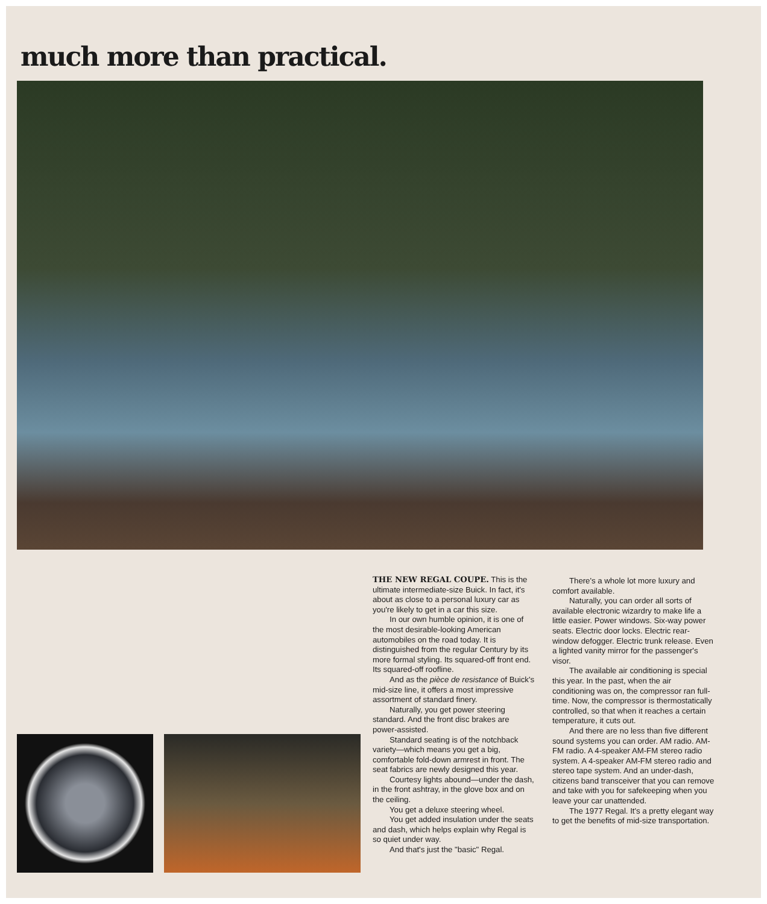much more than practical.
THE NEW REGAL COUPE. This is the ultimate intermediate-size Buick. In fact, it's about as close to a personal luxury car as you're likely to get in a car this size.
In our own humble opinion, it is one of the most desirable-looking American automobiles on the road today. It is distinguished from the regular Century by its more formal styling. Its squared-off front end. Its squared-off roofline.
And as the pièce de resistance of Buick's mid-size line, it offers a most impressive assortment of standard finery.
Naturally, you get power steering standard. And the front disc brakes are power-assisted.
Standard seating is of the notchback variety—which means you get a big, comfortable fold-down armrest in front. The seat fabrics are newly designed this year.
Courtesy lights abound—under the dash, in the front ashtray, in the glove box and on the ceiling.
You get a deluxe steering wheel.
You get added insulation under the seats and dash, which helps explain why Regal is so quiet under way.
And that's just the "basic" Regal.
There's a whole lot more luxury and comfort available.
Naturally, you can order all sorts of available electronic wizardry to make life a little easier. Power windows. Six-way power seats. Electric door locks. Electric rear-window defogger. Electric trunk release. Even a lighted vanity mirror for the passenger's visor.
The available air conditioning is special this year. In the past, when the air conditioning was on, the compressor ran full-time. Now, the compressor is thermostatically controlled, so that when it reaches a certain temperature, it cuts out.
And there are no less than five different sound systems you can order. AM radio. AM-FM radio. A 4-speaker AM-FM stereo radio system. A 4-speaker AM-FM stereo radio and stereo tape system. And an under-dash, citizens band transceiver that you can remove and take with you for safekeeping when you leave your car unattended.
The 1977 Regal. It's a pretty elegant way to get the benefits of mid-size transportation.